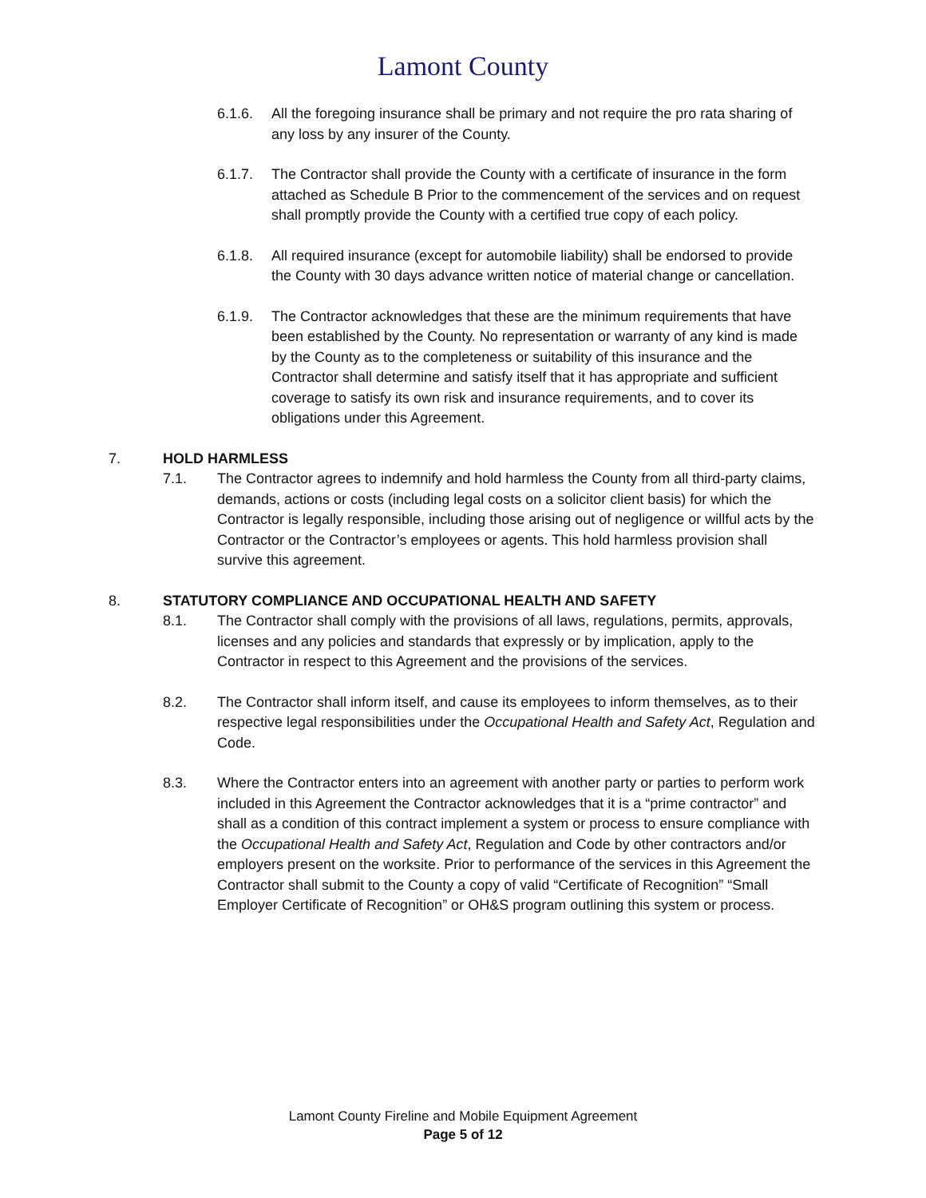Lamont County
6.1.6. All the foregoing insurance shall be primary and not require the pro rata sharing of any loss by any insurer of the County.
6.1.7. The Contractor shall provide the County with a certificate of insurance in the form attached as Schedule B Prior to the commencement of the services and on request shall promptly provide the County with a certified true copy of each policy.
6.1.8. All required insurance (except for automobile liability) shall be endorsed to provide the County with 30 days advance written notice of material change or cancellation.
6.1.9. The Contractor acknowledges that these are the minimum requirements that have been established by the County. No representation or warranty of any kind is made by the County as to the completeness or suitability of this insurance and the Contractor shall determine and satisfy itself that it has appropriate and sufficient coverage to satisfy its own risk and insurance requirements, and to cover its obligations under this Agreement.
7. HOLD HARMLESS
7.1. The Contractor agrees to indemnify and hold harmless the County from all third-party claims, demands, actions or costs (including legal costs on a solicitor client basis) for which the Contractor is legally responsible, including those arising out of negligence or willful acts by the Contractor or the Contractor’s employees or agents. This hold harmless provision shall survive this agreement.
8. STATUTORY COMPLIANCE AND OCCUPATIONAL HEALTH AND SAFETY
8.1. The Contractor shall comply with the provisions of all laws, regulations, permits, approvals, licenses and any policies and standards that expressly or by implication, apply to the Contractor in respect to this Agreement and the provisions of the services.
8.2. The Contractor shall inform itself, and cause its employees to inform themselves, as to their respective legal responsibilities under the Occupational Health and Safety Act, Regulation and Code.
8.3. Where the Contractor enters into an agreement with another party or parties to perform work included in this Agreement the Contractor acknowledges that it is a “prime contractor” and shall as a condition of this contract implement a system or process to ensure compliance with the Occupational Health and Safety Act, Regulation and Code by other contractors and/or employers present on the worksite. Prior to performance of the services in this Agreement the Contractor shall submit to the County a copy of valid “Certificate of Recognition” “Small Employer Certificate of Recognition” or OH&S program outlining this system or process.
Lamont County Fireline and Mobile Equipment Agreement
Page 5 of 12